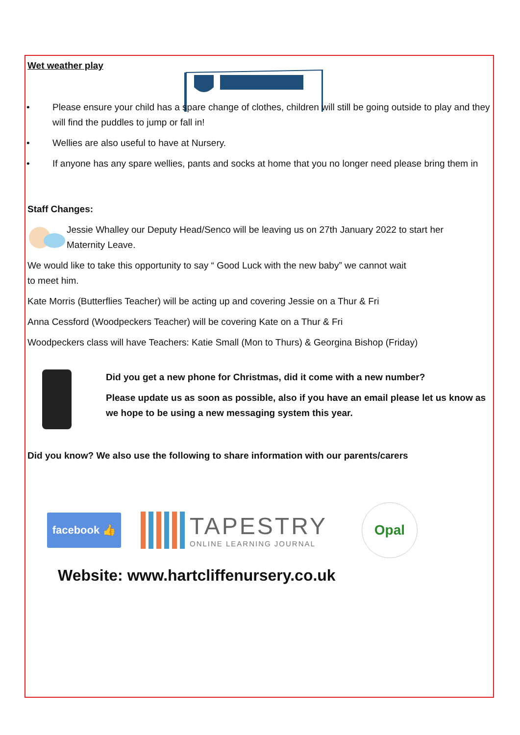Wet weather play
• Please ensure your child has a spare change of clothes, children will still be going outside to play and they will find the puddles to jump or fall in!
• Wellies are also useful to have at Nursery.
• If anyone has any spare wellies, pants and socks at home that you no longer need please bring them in
Staff Changes:
Jessie Whalley our Deputy Head/Senco will be leaving us on 27th January 2022 to start her
Maternity Leave.
We would like to take this opportunity to say “ Good Luck with the new baby” we cannot wait to meet him.
Kate Morris (Butterflies Teacher) will be acting up and covering Jessie on a Thur & Fri
Anna Cessford (Woodpeckers Teacher) will be covering Kate on a Thur & Fri
Woodpeckers class will have Teachers: Katie Small (Mon to Thurs) & Georgina Bishop (Friday)
Did you get a new phone for Christmas, did it come with a new number?
Please update us as soon as possible, also if you have an email please let us know as we hope to be using a new messaging system this year.
Did you know? We also use the following to share information with our parents/carers
facebook 👍
TAPESTRY
ONLINE LEARNING JOURNAL
Opal
Website: www.hartcliffenursery.co.uk